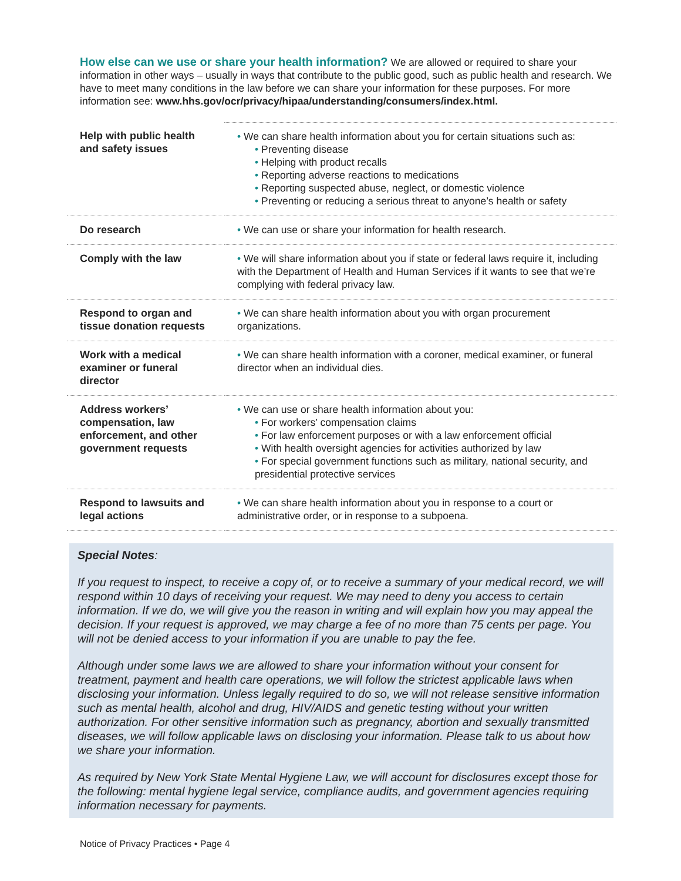How else can we use or share your health information?
We are allowed or required to share your information in other ways – usually in ways that contribute to the public good, such as public health and research. We have to meet many conditions in the law before we can share your information for these purposes. For more information see: www.hhs.gov/ocr/privacy/hipaa/understanding/consumers/index.html.
| Help with public health and safety issues | We can share health information about you for certain situations such as: Preventing disease Helping with product recalls Reporting adverse reactions to medications Reporting suspected abuse, neglect, or domestic violence Preventing or reducing a serious threat to anyone’s health or safety |
| Do research | We can use or share your information for health research. |
| Comply with the law | We will share information about you if state or federal laws require it, including with the Department of Health and Human Services if it wants to see that we’re complying with federal privacy law. |
| Respond to organ and tissue donation requests | We can share health information about you with organ procurement organizations. |
| Work with a medical examiner or funeral director | We can share health information with a coroner, medical examiner, or funeral director when an individual dies. |
| Address workers’ compensation, law enforcement, and other government requests | We can use or share health information about you: For workers’ compensation claims For law enforcement purposes or with a law enforcement official With health oversight agencies for activities authorized by law For special government functions such as military, national security, and presidential protective services |
| Respond to lawsuits and legal actions | We can share health information about you in response to a court or administrative order, or in response to a subpoena. |
Special Notes:
If you request to inspect, to receive a copy of, or to receive a summary of your medical record, we will respond within 10 days of receiving your request. We may need to deny you access to certain information. If we do, we will give you the reason in writing and will explain how you may appeal the decision. If your request is approved, we may charge a fee of no more than 75 cents per page. You will not be denied access to your information if you are unable to pay the fee.
Although under some laws we are allowed to share your information without your consent for treatment, payment and health care operations, we will follow the strictest applicable laws when disclosing your information. Unless legally required to do so, we will not release sensitive information such as mental health, alcohol and drug, HIV/AIDS and genetic testing without your written authorization. For other sensitive information such as pregnancy, abortion and sexually transmitted diseases, we will follow applicable laws on disclosing your information. Please talk to us about how we share your information.
As required by New York State Mental Hygiene Law, we will account for disclosures except those for the following: mental hygiene legal service, compliance audits, and government agencies requiring information necessary for payments.
Notice of Privacy Practices • Page 4